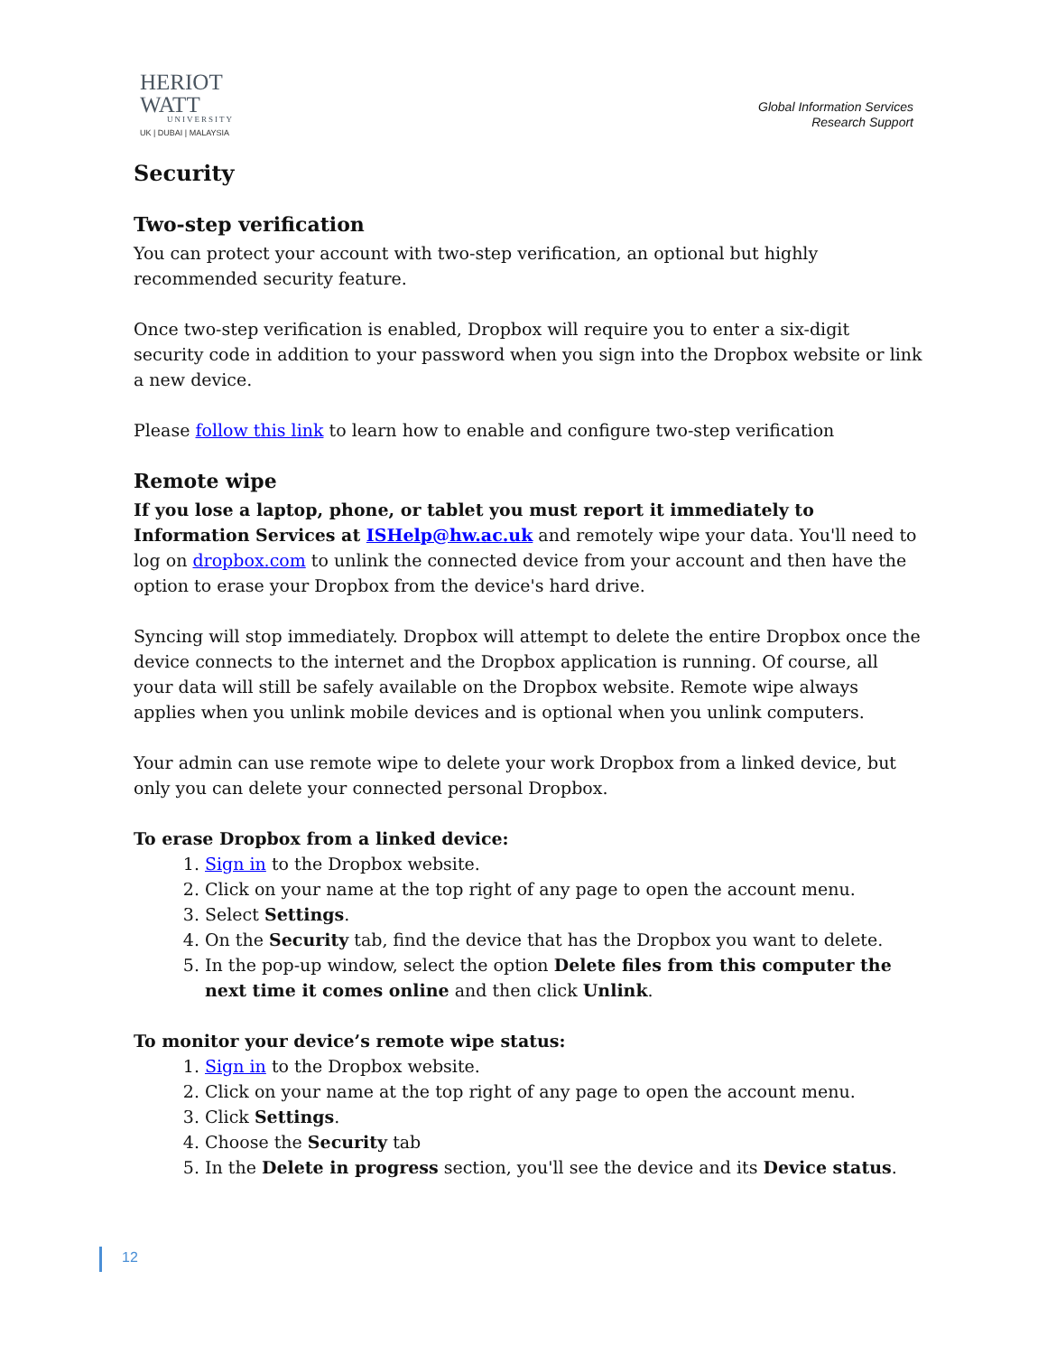HERIOT
WATT
UNIVERSITY
UK | DUBAI | MALAYSIA
Global Information Services
Research Support
Security
Two-step verification
You can protect your account with two-step verification, an optional but highly recommended security feature.
Once two-step verification is enabled, Dropbox will require you to enter a six-digit security code in addition to your password when you sign into the Dropbox website or link a new device.
Please follow this link to learn how to enable and configure two-step verification
Remote wipe
If you lose a laptop, phone, or tablet you must report it immediately to Information Services at ISHelp@hw.ac.uk and remotely wipe your data. You'll need to log on dropbox.com to unlink the connected device from your account and then have the option to erase your Dropbox from the device's hard drive.
Syncing will stop immediately. Dropbox will attempt to delete the entire Dropbox once the device connects to the internet and the Dropbox application is running. Of course, all your data will still be safely available on the Dropbox website. Remote wipe always applies when you unlink mobile devices and is optional when you unlink computers.
Your admin can use remote wipe to delete your work Dropbox from a linked device, but only you can delete your connected personal Dropbox.
To erase Dropbox from a linked device:
1. Sign in to the Dropbox website.
2. Click on your name at the top right of any page to open the account menu.
3. Select Settings.
4. On the Security tab, find the device that has the Dropbox you want to delete.
5. In the pop-up window, select the option Delete files from this computer the next time it comes online and then click Unlink.
To monitor your device’s remote wipe status:
1. Sign in to the Dropbox website.
2. Click on your name at the top right of any page to open the account menu.
3. Click Settings.
4. Choose the Security tab
5. In the Delete in progress section, you'll see the device and its Device status.
12